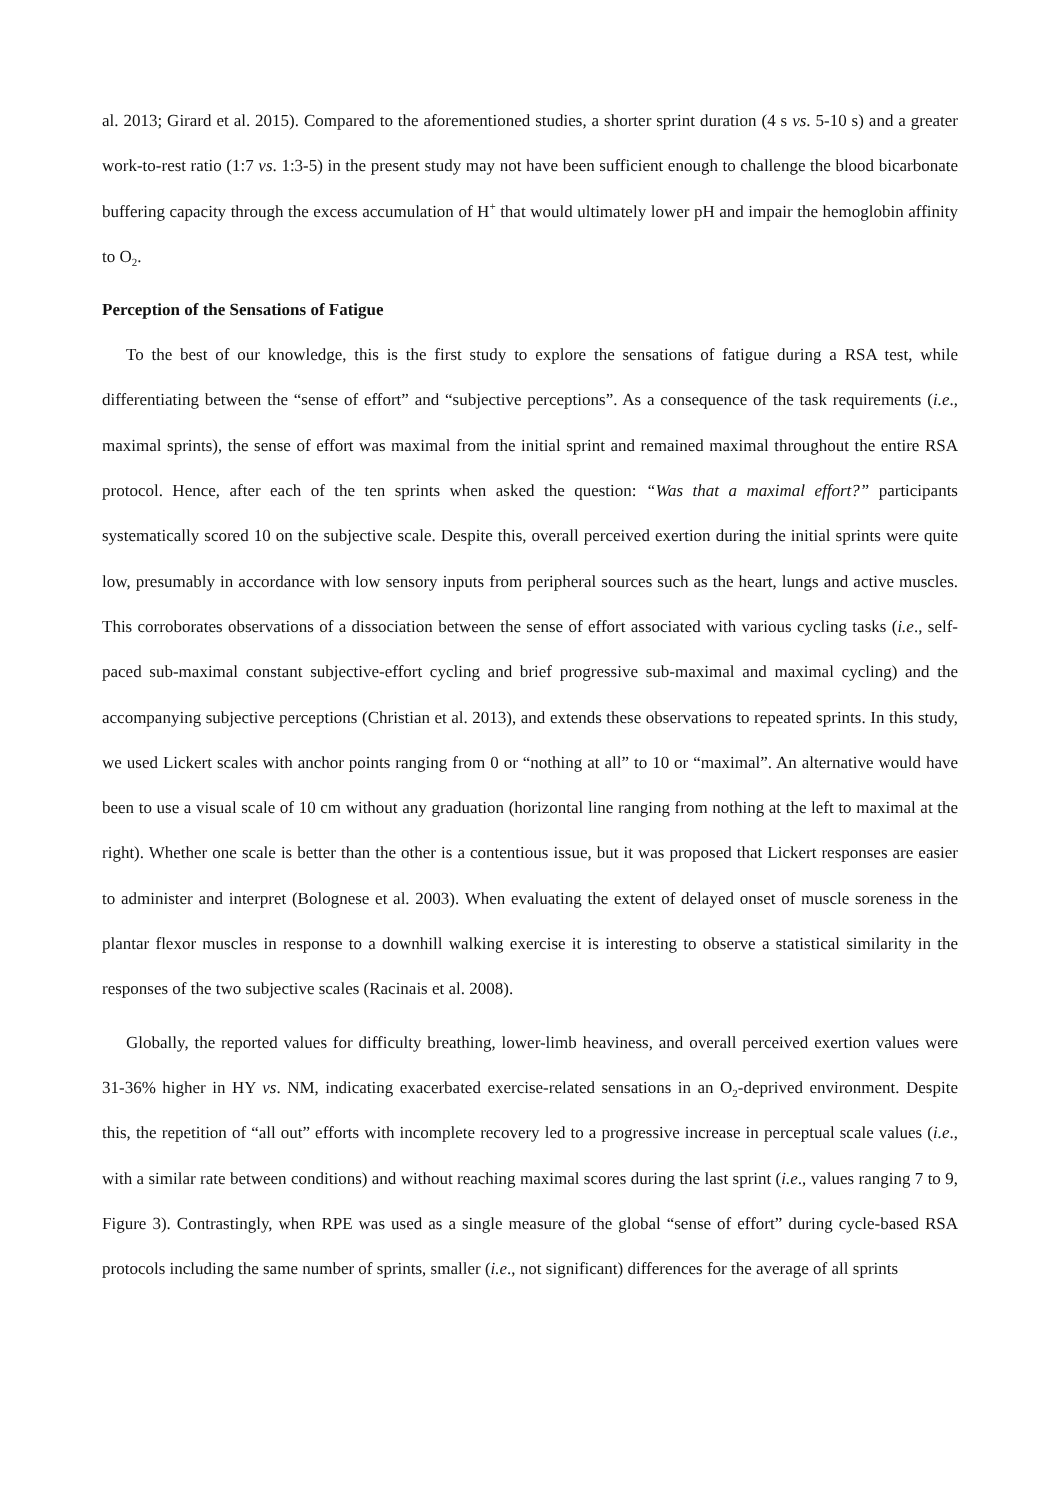al. 2013; Girard et al. 2015). Compared to the aforementioned studies, a shorter sprint duration (4 s vs. 5-10 s) and a greater work-to-rest ratio (1:7 vs. 1:3-5) in the present study may not have been sufficient enough to challenge the blood bicarbonate buffering capacity through the excess accumulation of H<sup>+</sup> that would ultimately lower pH and impair the hemoglobin affinity to O<sub>2</sub>.
Perception of the Sensations of Fatigue
To the best of our knowledge, this is the first study to explore the sensations of fatigue during a RSA test, while differentiating between the “sense of effort” and “subjective perceptions”. As a consequence of the task requirements (i.e., maximal sprints), the sense of effort was maximal from the initial sprint and remained maximal throughout the entire RSA protocol. Hence, after each of the ten sprints when asked the question: “Was that a maximal effort?” participants systematically scored 10 on the subjective scale. Despite this, overall perceived exertion during the initial sprints were quite low, presumably in accordance with low sensory inputs from peripheral sources such as the heart, lungs and active muscles. This corroborates observations of a dissociation between the sense of effort associated with various cycling tasks (i.e., self-paced sub-maximal constant subjective-effort cycling and brief progressive sub-maximal and maximal cycling) and the accompanying subjective perceptions (Christian et al. 2013), and extends these observations to repeated sprints. In this study, we used Lickert scales with anchor points ranging from 0 or “nothing at all” to 10 or “maximal”. An alternative would have been to use a visual scale of 10 cm without any graduation (horizontal line ranging from nothing at the left to maximal at the right). Whether one scale is better than the other is a contentious issue, but it was proposed that Lickert responses are easier to administer and interpret (Bolognese et al. 2003). When evaluating the extent of delayed onset of muscle soreness in the plantar flexor muscles in response to a downhill walking exercise it is interesting to observe a statistical similarity in the responses of the two subjective scales (Racinais et al. 2008).
Globally, the reported values for difficulty breathing, lower-limb heaviness, and overall perceived exertion values were 31-36% higher in HY vs. NM, indicating exacerbated exercise-related sensations in an O<sub>2</sub>-deprived environment. Despite this, the repetition of “all out” efforts with incomplete recovery led to a progressive increase in perceptual scale values (i.e., with a similar rate between conditions) and without reaching maximal scores during the last sprint (i.e., values ranging 7 to 9, Figure 3). Contrastingly, when RPE was used as a single measure of the global “sense of effort” during cycle-based RSA protocols including the same number of sprints, smaller (i.e., not significant) differences for the average of all sprints